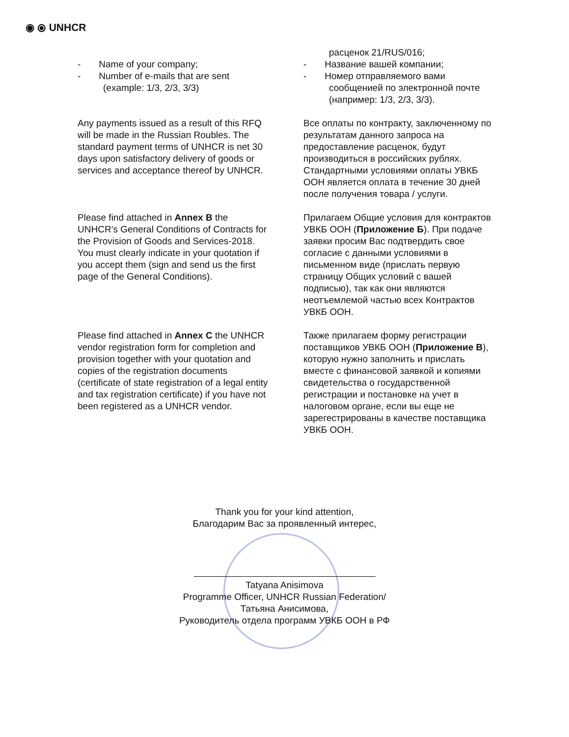◉ ⦿ UNHCR
- Name of your company;
- Number of e-mails that are sent
(example: 1/3, 2/3, 3/3)
расценок 21/RUS/016;
- Название вашей компании;
- Номер отправляемого вами сообщенией по электронной почте (например: 1/3, 2/3, 3/3).
Any payments issued as a result of this RFQ will be made in the Russian Roubles. The standard payment terms of UNHCR is net 30 days upon satisfactory delivery of goods or services and acceptance thereof by UNHCR.
Все оплаты по контракту, заключенному по результатам данного запроса на предоставление расценок, будут производиться в российских рублях. Стандартными условиями оплаты УВКБ ООН является оплата в течение 30 дней после получения товара / услуги.
Please find attached in Annex B the UNHCR’s General Conditions of Contracts for the Provision of Goods and Services-2018. You must clearly indicate in your quotation if you accept them (sign and send us the first page of the General Conditions).
Прилагаем Общие условия для контрактов УВКБ ООН (Приложение Б). При подаче заявки просим Вас подтвердить свое согласие с данными условиями в письменном виде (прислать первую страницу Общих условий с вашей подписью), так как они являются неотъемлемой частью всех Контрактов УВКБ ООН.
Please find attached in Annex C the UNHCR vendor registration form for completion and provision together with your quotation and copies of the registration documents (certificate of state registration of a legal entity and tax registration certificate) if you have not been registered as a UNHCR vendor.
Также прилагаем форму регистрации поставщиков УВКБ ООН (Приложение В), которую нужно заполнить и прислать вместе с финансовой заявкой и копиями свидетельства о государственной регистрации и постановке на учет в налоговом органе, если вы еще не зарегестрированы в качестве поставщика УВКБ ООН.
Thank you for your kind attention,
Благодарим Вас за проявленный интерес,
Tatyana Anisimova
Programme Officer, UNHCR Russian Federation/
Татьяна Анисимова,
Руководитель отдела программ УВКБ ООН в РФ